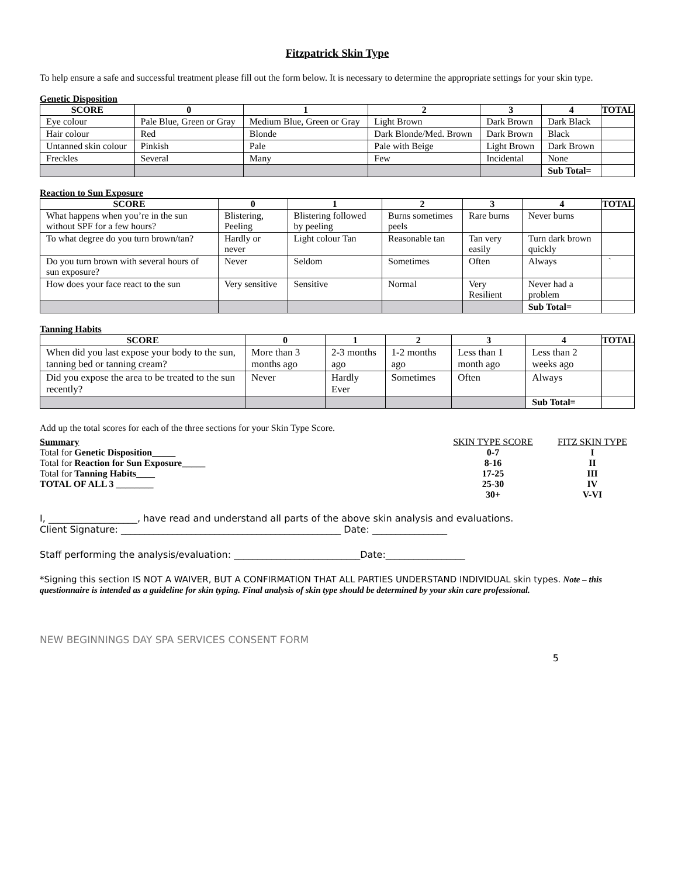Fitzpatrick Skin Type
To help ensure a safe and successful treatment please fill out the form below. It is necessary to determine the appropriate settings for your skin type.
Genetic Disposition
| SCORE | 0 | 1 | 2 | 3 | 4 | TOTAL |
| --- | --- | --- | --- | --- | --- | --- |
| Eye colour | Pale Blue, Green or Gray | Medium Blue, Green or Gray | Light Brown | Dark Brown | Dark Black | |
| Hair colour | Red | Blonde | Dark Blonde/Med. Brown | Dark Brown | Black | |
| Untanned skin colour | Pinkish | Pale | Pale with Beige | Light Brown | Dark Brown | |
| Freckles | Several | Many | Few | Incidental | None | |
| | | | | | Sub Total= | |
Reaction to Sun Exposure
| SCORE | 0 | 1 | 2 | 3 | 4 | TOTAL |
| --- | --- | --- | --- | --- | --- | --- |
| What happens when you’re in the sun without SPF for a few hours? | Blistering, Peeling | Blistering followed by peeling | Burns sometimes peels | Rare burns | Never burns | |
| To what degree do you turn brown/tan? | Hardly or never | Light colour Tan | Reasonable tan | Tan very easily | Turn dark brown quickly | |
| Do you turn brown with several hours of sun exposure? | Never | Seldom | Sometimes | Often | Always | ` |
| How does your face react to the sun | Very sensitive | Sensitive | Normal | Very Resilient | Never had a problem | |
| | | | | | Sub Total= | |
Tanning Habits
| SCORE | 0 | 1 | 2 | 3 | 4 | TOTAL |
| --- | --- | --- | --- | --- | --- | --- |
| When did you last expose your body to the sun, tanning bed or tanning cream? | More than 3 months ago | 2-3 months ago | 1-2 months ago | Less than 1 month ago | Less than 2 weeks ago | |
| Did you expose the area to be treated to the sun recently? | Never | Hardly Ever | Sometimes | Often | Always | |
| | | | | | Sub Total= | |
Add up the total scores for each of the three sections for your Skin Type Score.
Summary
Total for Genetic Disposition_____
Total for Reaction for Sun Exposure_____
Total for Tanning Habits____
TOTAL OF ALL 3 ________
SKIN TYPE SCORE FITZ SKIN TYPE 0-7 I 8-16 II 17-25 III 25-30 IV 30+ V-VI
I, ___________________, have read and understand all parts of the above skin analysis and evaluations.
Client Signature: _______________________________________________ Date: ________________
Staff performing the analysis/evaluation: ___________________________Date:_________________
*Signing this section IS NOT A WAIVER, BUT A CONFIRMATION THAT ALL PARTIES UNDERSTAND INDIVIDUAL skin types. Note – this questionnaire is intended as a guideline for skin typing. Final analysis of skin type should be determined by your skin care professional.
NEW BEGINNINGS DAY SPA SERVICES CONSENT FORM
5